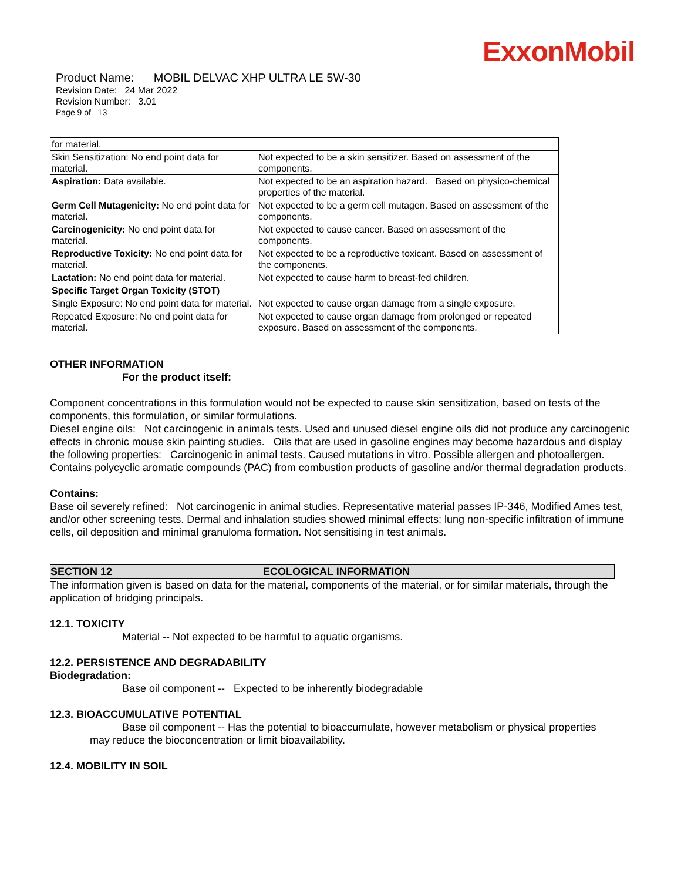ExxonMobil
Product Name: MOBIL DELVAC XHP ULTRA LE 5W-30
Revision Date: 24 Mar 2022
Revision Number: 3.01
Page 9 of 13
| for material. | |
| Skin Sensitization: No end point data for material. | Not expected to be a skin sensitizer. Based on assessment of the components. |
| Aspiration: Data available. | Not expected to be an aspiration hazard. Based on physico-chemical properties of the material. |
| Germ Cell Mutagenicity: No end point data for material. | Not expected to be a germ cell mutagen. Based on assessment of the components. |
| Carcinogenicity: No end point data for material. | Not expected to cause cancer. Based on assessment of the components. |
| Reproductive Toxicity: No end point data for material. | Not expected to be a reproductive toxicant. Based on assessment of the components. |
| Lactation: No end point data for material. | Not expected to cause harm to breast-fed children. |
| Specific Target Organ Toxicity (STOT) | |
| Single Exposure: No end point data for material. | Not expected to cause organ damage from a single exposure. |
| Repeated Exposure: No end point data for material. | Not expected to cause organ damage from prolonged or repeated exposure. Based on assessment of the components. |
OTHER INFORMATION
For the product itself:
Component concentrations in this formulation would not be expected to cause skin sensitization, based on tests of the components, this formulation, or similar formulations.
Diesel engine oils: Not carcinogenic in animals tests. Used and unused diesel engine oils did not produce any carcinogenic effects in chronic mouse skin painting studies. Oils that are used in gasoline engines may become hazardous and display the following properties: Carcinogenic in animal tests. Caused mutations in vitro. Possible allergen and photoallergen. Contains polycyclic aromatic compounds (PAC) from combustion products of gasoline and/or thermal degradation products.
Contains:
Base oil severely refined: Not carcinogenic in animal studies. Representative material passes IP-346, Modified Ames test, and/or other screening tests. Dermal and inhalation studies showed minimal effects; lung non-specific infiltration of immune cells, oil deposition and minimal granuloma formation. Not sensitising in test animals.
SECTION 12 ECOLOGICAL INFORMATION
The information given is based on data for the material, components of the material, or for similar materials, through the application of bridging principals.
12.1. TOXICITY
Material -- Not expected to be harmful to aquatic organisms.
12.2. PERSISTENCE AND DEGRADABILITY
Biodegradation:
Base oil component -- Expected to be inherently biodegradable
12.3. BIOACCUMULATIVE POTENTIAL
Base oil component -- Has the potential to bioaccumulate, however metabolism or physical properties
may reduce the bioconcentration or limit bioavailability.
12.4. MOBILITY IN SOIL